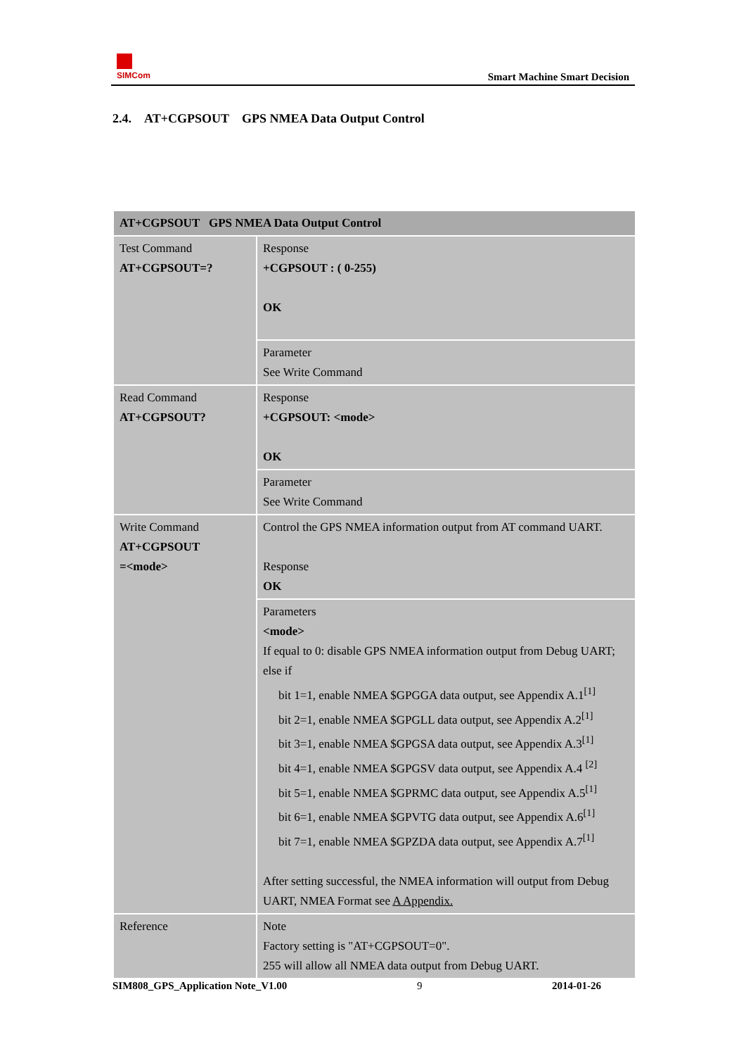SIMCom
Smart Machine Smart Decision
2.4. AT+CGPSOUT GPS NMEA Data Output Control
| AT+CGPSOUT GPS NMEA Data Output Control | |
| --- | --- |
| Test Command AT+CGPSOUT=? | Response +CGPSOUT : ( 0-255) OK |
| | Parameter See Write Command |
| Read Command AT+CGPSOUT? | Response +CGPSOUT: <mode> OK |
| | Parameter See Write Command |
| Write Command AT+CGPSOUT =<mode> | Control the GPS NMEA information output from AT command UART. Response OK |
| | Parameters <mode> If equal to 0: disable GPS NMEA information output from Debug UART; else if bit 1=1, enable NMEA $GPGGA data output, see Appendix A.1<sup>[1]</sup> bit 2=1, enable NMEA $GPGLL data output, see Appendix A.2<sup>[1]</sup> bit 3=1, enable NMEA $GPGSA data output, see Appendix A.3<sup>[1]</sup> bit 4=1, enable NMEA $GPGSV data output, see Appendix A.4 <sup>[2]</sup> bit 5=1, enable NMEA $GPRMC data output, see Appendix A.5<sup>[1]</sup> bit 6=1, enable NMEA $GPVTG data output, see Appendix A.6<sup>[1]</sup> bit 7=1, enable NMEA $GPZDA data output, see Appendix A.7<sup>[1]</sup> After setting successful, the NMEA information will output from Debug UART, NMEA Format see A Appendix. |
| Reference | Note Factory setting is "AT+CGPSOUT=0". 255 will allow all NMEA data output from Debug UART. |
SIM808_GPS_Application Note_V1.00 9 2014-01-26